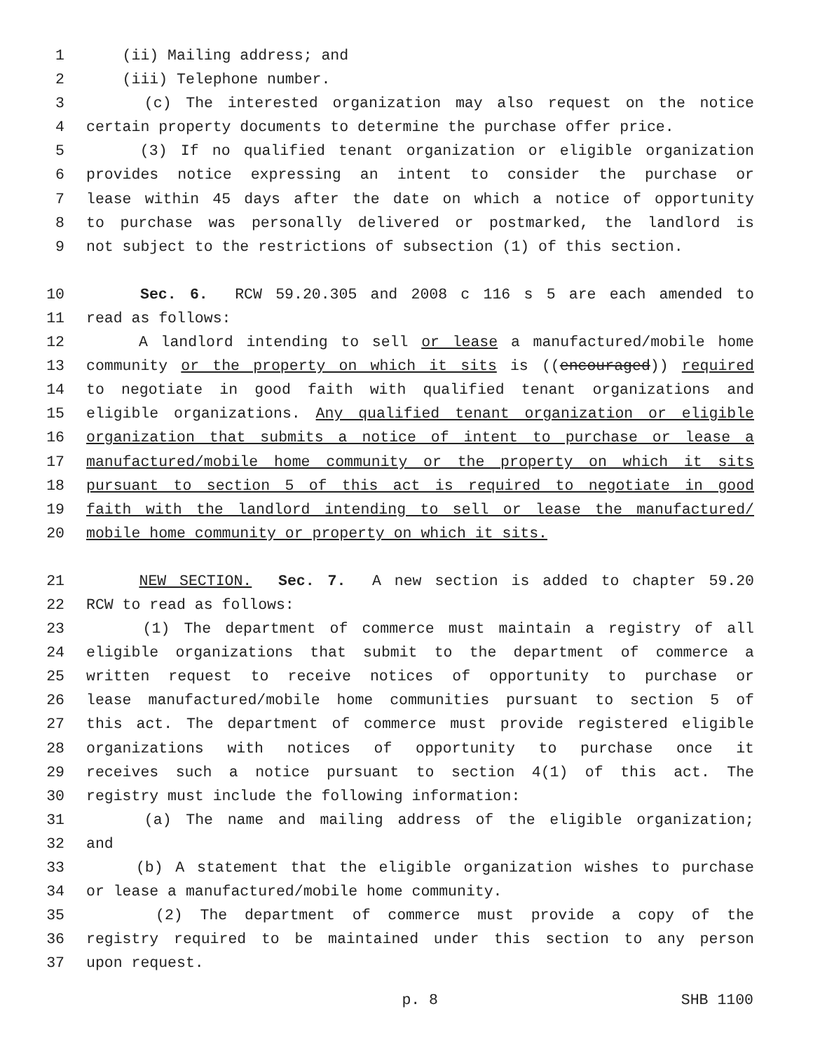1 (ii) Mailing address; and
2 (iii) Telephone number.
3 (c) The interested organization may also request on the notice
4 certain property documents to determine the purchase offer price.
5 (3) If no qualified tenant organization or eligible organization
6 provides notice expressing an intent to consider the purchase or
7 lease within 45 days after the date on which a notice of opportunity
8 to purchase was personally delivered or postmarked, the landlord is
9 not subject to the restrictions of subsection (1) of this section.
10 Sec. 6. RCW 59.20.305 and 2008 c 116 s 5 are each amended to
11 read as follows:
12 A landlord intending to sell or lease a manufactured/mobile home
13 community or the property on which it sits is ((encouraged)) required
14 to negotiate in good faith with qualified tenant organizations and
15 eligible organizations. Any qualified tenant organization or eligible
16 organization that submits a notice of intent to purchase or lease a
17 manufactured/mobile home community or the property on which it sits
18 pursuant to section 5 of this act is required to negotiate in good
19 faith with the landlord intending to sell or lease the manufactured/
20 mobile home community or property on which it sits.
21 NEW SECTION. Sec. 7. A new section is added to chapter 59.20
22 RCW to read as follows:
23 (1) The department of commerce must maintain a registry of all
24 eligible organizations that submit to the department of commerce a
25 written request to receive notices of opportunity to purchase or
26 lease manufactured/mobile home communities pursuant to section 5 of
27 this act. The department of commerce must provide registered eligible
28 organizations with notices of opportunity to purchase once it
29 receives such a notice pursuant to section 4(1) of this act. The
30 registry must include the following information:
31 (a) The name and mailing address of the eligible organization;
32 and
33 (b) A statement that the eligible organization wishes to purchase
34 or lease a manufactured/mobile home community.
35 (2) The department of commerce must provide a copy of the
36 registry required to be maintained under this section to any person
37 upon request.
p. 8 SHB 1100